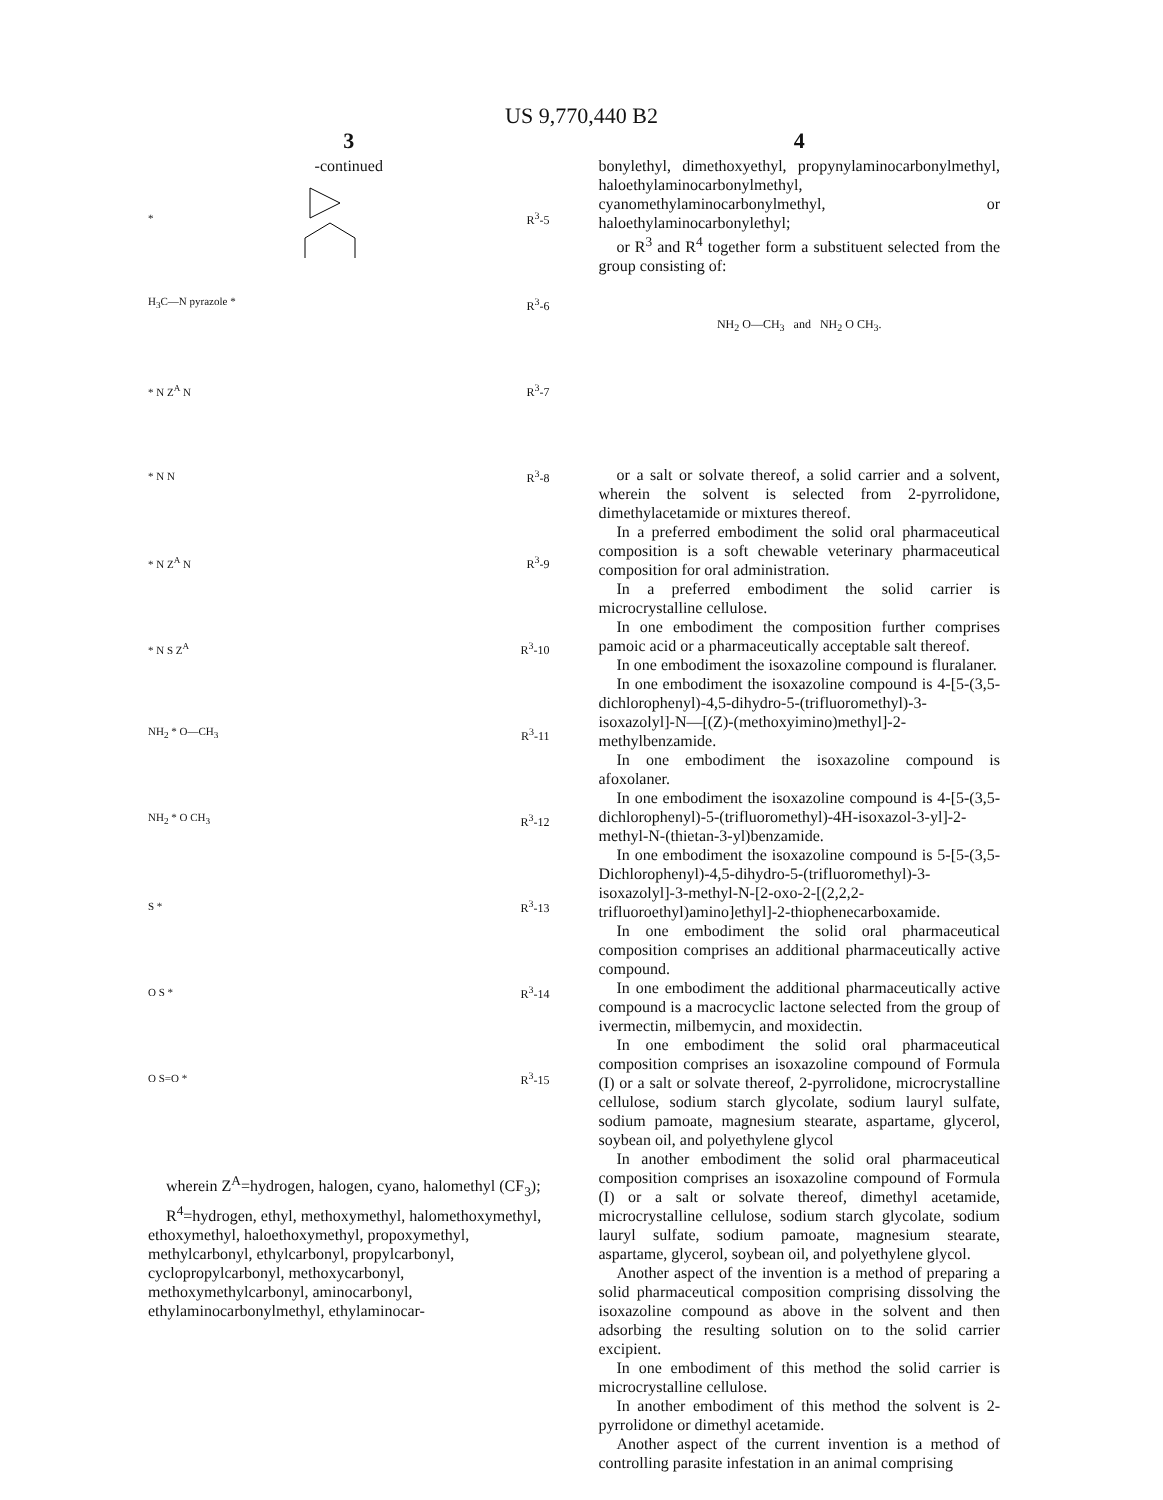US 9,770,440 B2
3
-continued
* R<sup>3</sup>-5
H<sub>3</sub>C—N pyrazole * R<sup>3</sup>-6
* N Z<sup>A</sup> N R<sup>3</sup>-7
* N N R<sup>3</sup>-8
* N Z<sup>A</sup> N R<sup>3</sup>-9
* N S Z<sup>A</sup> R<sup>3</sup>-10
NH<sub>2</sub> * O—CH<sub>3</sub> R<sup>3</sup>-11
NH<sub>2</sub> * O CH<sub>3</sub> R<sup>3</sup>-12
S * R<sup>3</sup>-13
O S * R<sup>3</sup>-14
O S=O * R<sup>3</sup>-15
wherein Z<sup>A</sup>=hydrogen, halogen, cyano, halomethyl (CF<sub>3</sub>);
R<sup>4</sup>=hydrogen, ethyl, methoxymethyl, halomethoxymethyl, ethoxymethyl, haloethoxymethyl, propoxymethyl, methylcarbonyl, ethylcarbonyl, propylcarbonyl, cyclopropylcarbonyl, methoxycarbonyl, methoxymethylcarbonyl, aminocarbonyl, ethylaminocarbonylmethyl, ethylaminocar-
4
bonylethyl, dimethoxyethyl, propynylaminocarbonylmethyl, haloethylaminocarbonylmethyl, cyanomethylaminocarbonylmethyl, or haloethylaminocarbonylethyl;
or R<sup>3</sup> and R<sup>4</sup> together form a substituent selected from the group consisting of:
NH<sub>2</sub> O—CH<sub>3</sub> and NH<sub>2</sub> O CH<sub>3</sub>.
or a salt or solvate thereof, a solid carrier and a solvent, wherein the solvent is selected from 2-pyrrolidone, dimethylacetamide or mixtures thereof.
In a preferred embodiment the solid oral pharmaceutical composition is a soft chewable veterinary pharmaceutical composition for oral administration.
In a preferred embodiment the solid carrier is microcrystalline cellulose.
In one embodiment the composition further comprises pamoic acid or a pharmaceutically acceptable salt thereof.
In one embodiment the isoxazoline compound is fluralaner.
In one embodiment the isoxazoline compound is 4-[5-(3,5-dichlorophenyl)-4,5-dihydro-5-(trifluoromethyl)-3-isoxazolyl]-N—[(Z)-(methoxyimino)methyl]-2-methylbenzamide.
In one embodiment the isoxazoline compound is afoxolaner.
In one embodiment the isoxazoline compound is 4-[5-(3,5-dichlorophenyl)-5-(trifluoromethyl)-4H-isoxazol-3-yl]-2-methyl-N-(thietan-3-yl)benzamide.
In one embodiment the isoxazoline compound is 5-[5-(3,5-Dichlorophenyl)-4,5-dihydro-5-(trifluoromethyl)-3-isoxazolyl]-3-methyl-N-[2-oxo-2-[(2,2,2-trifluoroethyl)amino]ethyl]-2-thiophenecarboxamide.
In one embodiment the solid oral pharmaceutical composition comprises an additional pharmaceutically active compound.
In one embodiment the additional pharmaceutically active compound is a macrocyclic lactone selected from the group of ivermectin, milbemycin, and moxidectin.
In one embodiment the solid oral pharmaceutical composition comprises an isoxazoline compound of Formula (I) or a salt or solvate thereof, 2-pyrrolidone, microcrystalline cellulose, sodium starch glycolate, sodium lauryl sulfate, sodium pamoate, magnesium stearate, aspartame, glycerol, soybean oil, and polyethylene glycol
In another embodiment the solid oral pharmaceutical composition comprises an isoxazoline compound of Formula (I) or a salt or solvate thereof, dimethyl acetamide, microcrystalline cellulose, sodium starch glycolate, sodium lauryl sulfate, sodium pamoate, magnesium stearate, aspartame, glycerol, soybean oil, and polyethylene glycol.
Another aspect of the invention is a method of preparing a solid pharmaceutical composition comprising dissolving the isoxazoline compound as above in the solvent and then adsorbing the resulting solution on to the solid carrier excipient.
In one embodiment of this method the solid carrier is microcrystalline cellulose.
In another embodiment of this method the solvent is 2-pyrrolidone or dimethyl acetamide.
Another aspect of the current invention is a method of controlling parasite infestation in an animal comprising